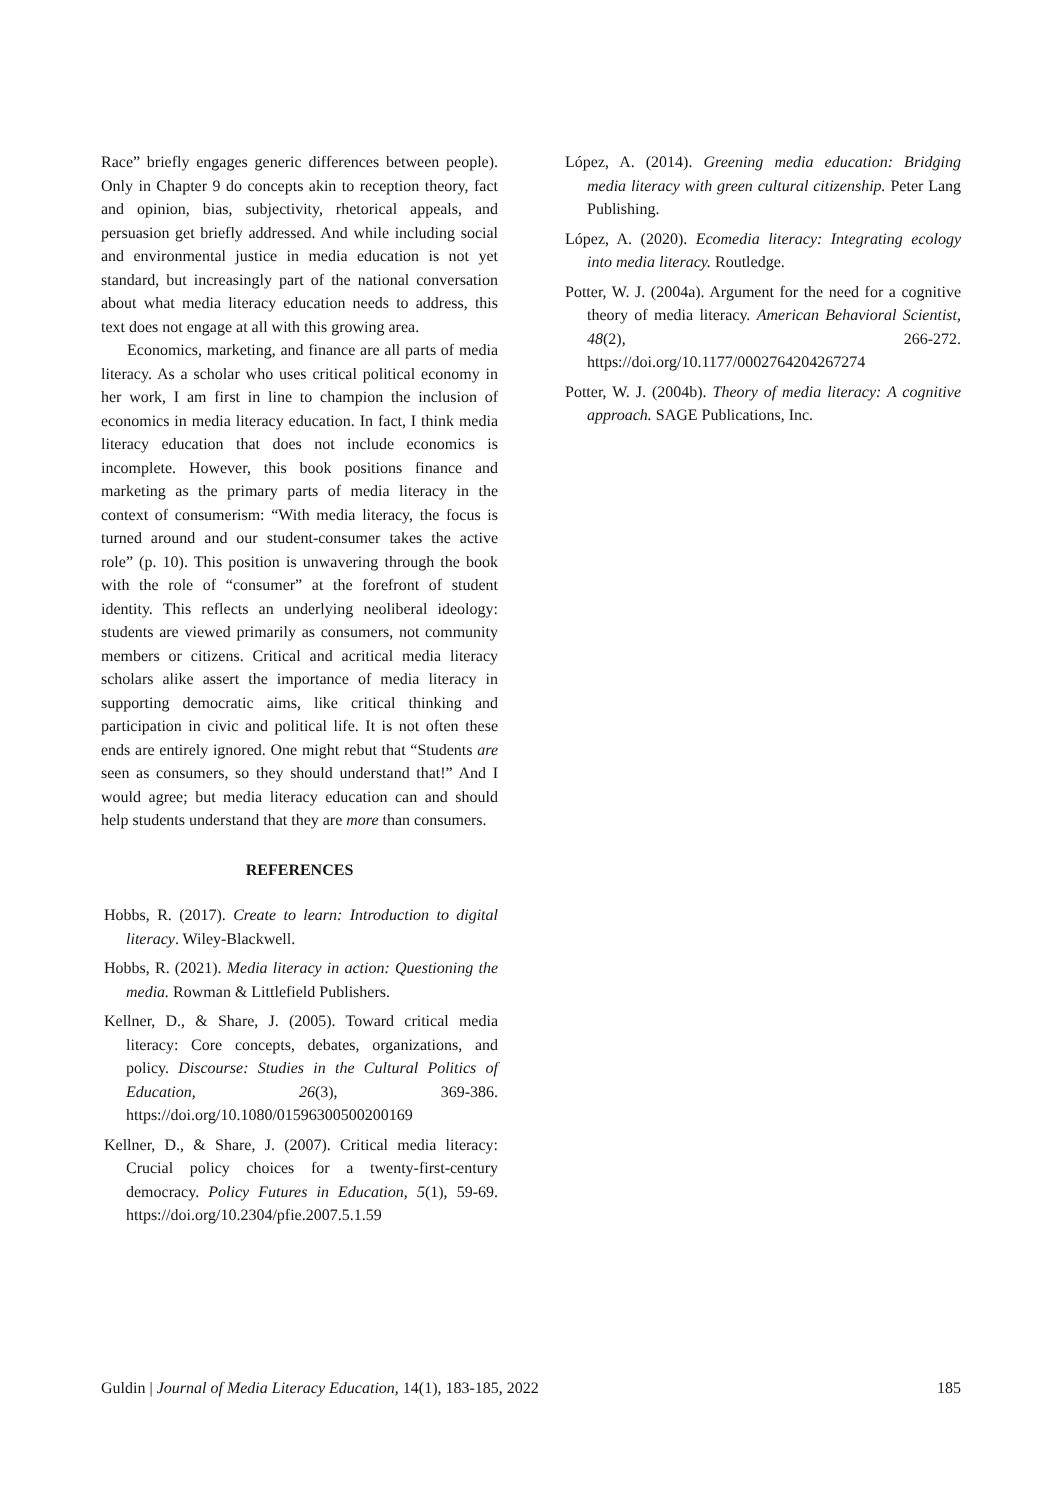Race” briefly engages generic differences between people). Only in Chapter 9 do concepts akin to reception theory, fact and opinion, bias, subjectivity, rhetorical appeals, and persuasion get briefly addressed. And while including social and environmental justice in media education is not yet standard, but increasingly part of the national conversation about what media literacy education needs to address, this text does not engage at all with this growing area.
Economics, marketing, and finance are all parts of media literacy. As a scholar who uses critical political economy in her work, I am first in line to champion the inclusion of economics in media literacy education. In fact, I think media literacy education that does not include economics is incomplete. However, this book positions finance and marketing as the primary parts of media literacy in the context of consumerism: “With media literacy, the focus is turned around and our student-consumer takes the active role” (p. 10). This position is unwavering through the book with the role of “consumer” at the forefront of student identity. This reflects an underlying neoliberal ideology: students are viewed primarily as consumers, not community members or citizens. Critical and acritical media literacy scholars alike assert the importance of media literacy in supporting democratic aims, like critical thinking and participation in civic and political life. It is not often these ends are entirely ignored. One might rebut that “Students are seen as consumers, so they should understand that!” And I would agree; but media literacy education can and should help students understand that they are more than consumers.
REFERENCES
Hobbs, R. (2017). Create to learn: Introduction to digital literacy. Wiley-Blackwell.
Hobbs, R. (2021). Media literacy in action: Questioning the media. Rowman & Littlefield Publishers.
Kellner, D., & Share, J. (2005). Toward critical media literacy: Core concepts, debates, organizations, and policy. Discourse: Studies in the Cultural Politics of Education, 26(3), 369-386. https://doi.org/10.1080/01596300500200169
Kellner, D., & Share, J. (2007). Critical media literacy: Crucial policy choices for a twenty-first-century democracy. Policy Futures in Education, 5(1), 59-69. https://doi.org/10.2304/pfie.2007.5.1.59
López, A. (2014). Greening media education: Bridging media literacy with green cultural citizenship. Peter Lang Publishing.
López, A. (2020). Ecomedia literacy: Integrating ecology into media literacy. Routledge.
Potter, W. J. (2004a). Argument for the need for a cognitive theory of media literacy. American Behavioral Scientist, 48(2), 266-272. https://doi.org/10.1177/0002764204267274
Potter, W. J. (2004b). Theory of media literacy: A cognitive approach. SAGE Publications, Inc.
Guldin | Journal of Media Literacy Education, 14(1), 183-185, 2022 185